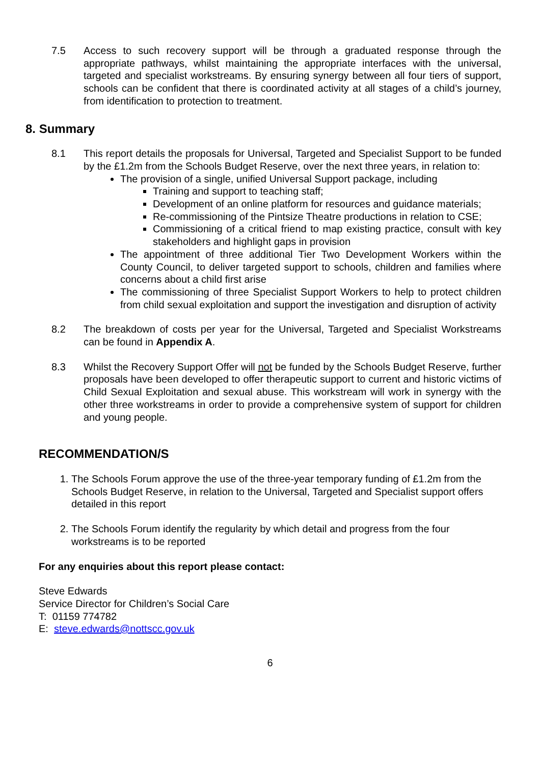7.5 Access to such recovery support will be through a graduated response through the appropriate pathways, whilst maintaining the appropriate interfaces with the universal, targeted and specialist workstreams. By ensuring synergy between all four tiers of support, schools can be confident that there is coordinated activity at all stages of a child’s journey, from identification to protection to treatment.
8. Summary
8.1 This report details the proposals for Universal, Targeted and Specialist Support to be funded by the £1.2m from the Schools Budget Reserve, over the next three years, in relation to:
The provision of a single, unified Universal Support package, including
Training and support to teaching staff;
Development of an online platform for resources and guidance materials;
Re-commissioning of the Pintsize Theatre productions in relation to CSE;
Commissioning of a critical friend to map existing practice, consult with key stakeholders and highlight gaps in provision
The appointment of three additional Tier Two Development Workers within the County Council, to deliver targeted support to schools, children and families where concerns about a child first arise
The commissioning of three Specialist Support Workers to help to protect children from child sexual exploitation and support the investigation and disruption of activity
8.2 The breakdown of costs per year for the Universal, Targeted and Specialist Workstreams can be found in Appendix A.
8.3 Whilst the Recovery Support Offer will not be funded by the Schools Budget Reserve, further proposals have been developed to offer therapeutic support to current and historic victims of Child Sexual Exploitation and sexual abuse. This workstream will work in synergy with the other three workstreams in order to provide a comprehensive system of support for children and young people.
RECOMMENDATION/S
1. The Schools Forum approve the use of the three-year temporary funding of £1.2m from the Schools Budget Reserve, in relation to the Universal, Targeted and Specialist support offers detailed in this report
2. The Schools Forum identify the regularity by which detail and progress from the four workstreams is to be reported
For any enquiries about this report please contact:
Steve Edwards
Service Director for Children’s Social Care
T: 01159 774782
E: steve.edwards@nottscc.gov.uk
6